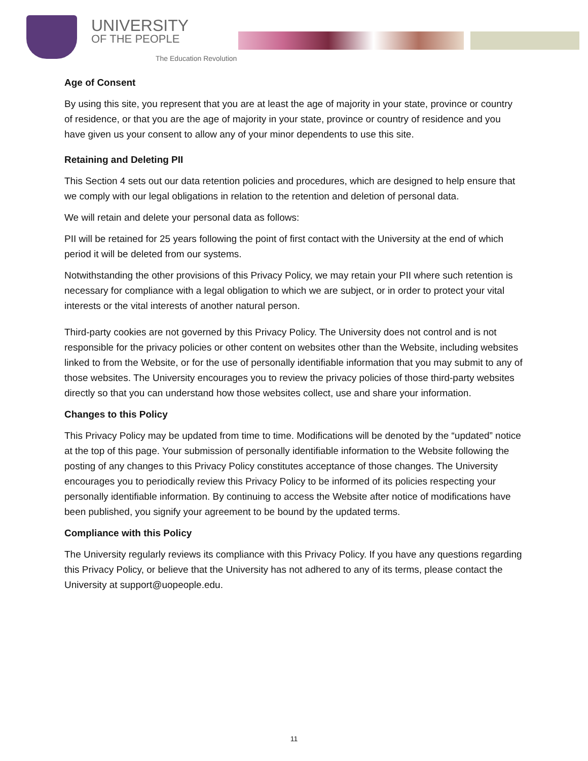UNIVERSITY
OF THE PEOPLE
The Education Revolution
Age of Consent
By using this site, you represent that you are at least the age of majority in your state, province or country of residence, or that you are the age of majority in your state, province or country of residence and you have given us your consent to allow any of your minor dependents to use this site.
Retaining and Deleting PII
This Section 4 sets out our data retention policies and procedures, which are designed to help ensure that we comply with our legal obligations in relation to the retention and deletion of personal data.
We will retain and delete your personal data as follows:
PII will be retained for 25 years following the point of first contact with the University at the end of which period it will be deleted from our systems.
Notwithstanding the other provisions of this Privacy Policy, we may retain your PII where such retention is necessary for compliance with a legal obligation to which we are subject, or in order to protect your vital interests or the vital interests of another natural person.
Third-party cookies are not governed by this Privacy Policy. The University does not control and is not responsible for the privacy policies or other content on websites other than the Website, including websites linked to from the Website, or for the use of personally identifiable information that you may submit to any of those websites. The University encourages you to review the privacy policies of those third-party websites directly so that you can understand how those websites collect, use and share your information.
Changes to this Policy
This Privacy Policy may be updated from time to time. Modifications will be denoted by the “updated” notice at the top of this page. Your submission of personally identifiable information to the Website following the posting of any changes to this Privacy Policy constitutes acceptance of those changes. The University encourages you to periodically review this Privacy Policy to be informed of its policies respecting your personally identifiable information. By continuing to access the Website after notice of modifications have been published, you signify your agreement to be bound by the updated terms.
Compliance with this Policy
The University regularly reviews its compliance with this Privacy Policy. If you have any questions regarding this Privacy Policy, or believe that the University has not adhered to any of its terms, please contact the University at support@uopeople.edu.
11